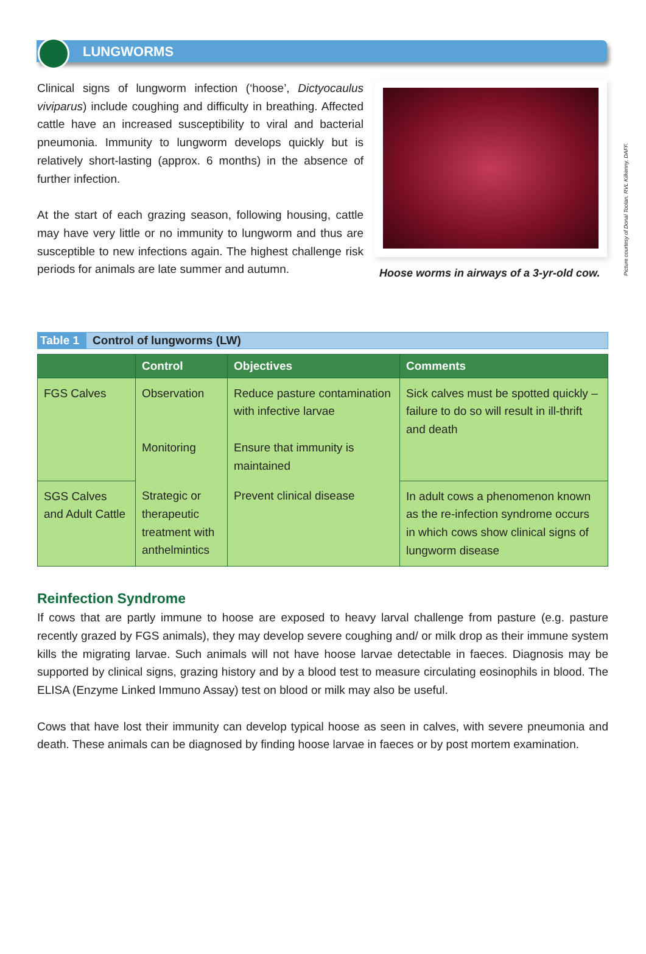LUNGWORMS
Picture courtesy of Donal Toolan, RVL Kilkenny, DAFF.
Clinical signs of lungworm infection (‘hoose’, Dictyocaulus viviparus) include coughing and difficulty in breathing. Affected cattle have an increased susceptibility to viral and bacterial pneumonia. Immunity to lungworm develops quickly but is relatively short-lasting (approx. 6 months) in the absence of further infection.
At the start of each grazing season, following housing, cattle may have very little or no immunity to lungworm and thus are susceptible to new infections again. The highest challenge risk periods for animals are late summer and autumn.
Hoose worms in airways of a 3-yr-old cow.
Table 1 Control of lungworms (LW)
| | Control | Objectives | Comments |
| --- | --- | --- | --- |
| FGS Calves | Observation Monitoring | Reduce pasture contamination with infective larvae Ensure that immunity is maintained | Sick calves must be spotted quickly – failure to do so will result in ill-thrift and death |
| SGS Calves and Adult Cattle | Strategic or therapeutic treatment with anthelmintics | Prevent clinical disease | In adult cows a phenomenon known as the re-infection syndrome occurs in which cows show clinical signs of lungworm disease |
Reinfection Syndrome
If cows that are partly immune to hoose are exposed to heavy larval challenge from pasture (e.g. pasture recently grazed by FGS animals), they may develop severe coughing and/ or milk drop as their immune system kills the migrating larvae. Such animals will not have hoose larvae detectable in faeces. Diagnosis may be supported by clinical signs, grazing history and by a blood test to measure circulating eosinophils in blood. The ELISA (Enzyme Linked Immuno Assay) test on blood or milk may also be useful.
Cows that have lost their immunity can develop typical hoose as seen in calves, with severe pneumonia and death. These animals can be diagnosed by finding hoose larvae in faeces or by post mortem examination.